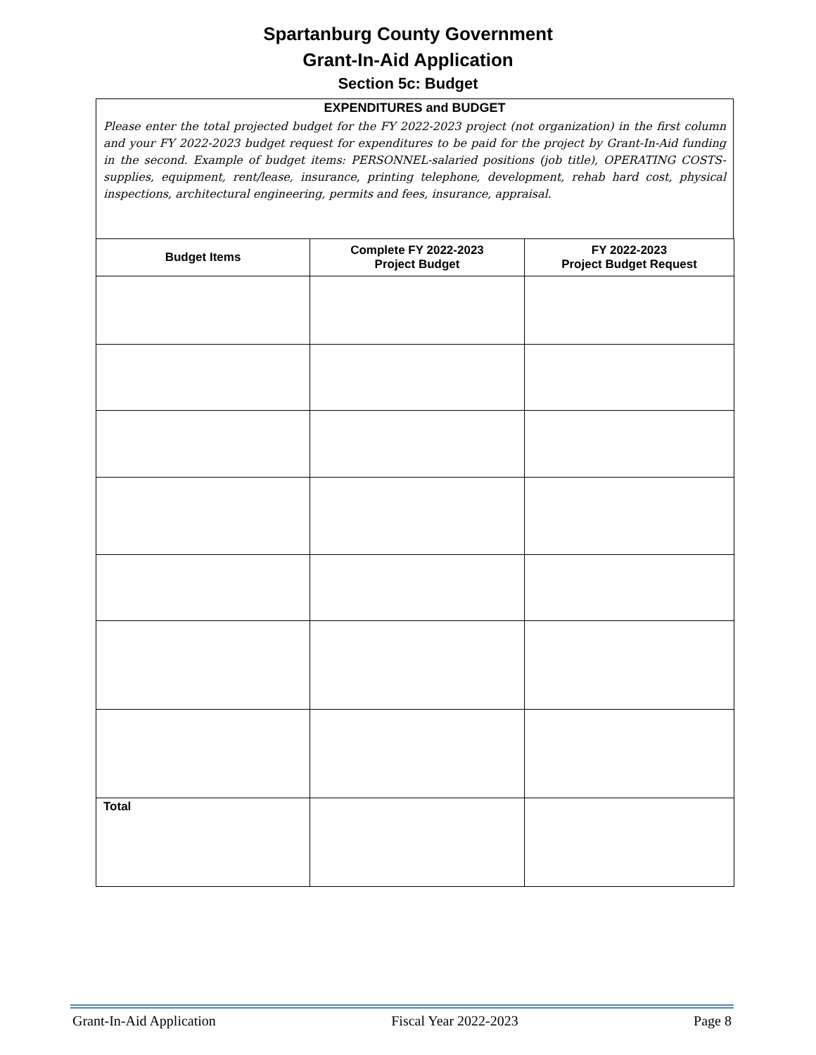Spartanburg County Government
Grant-In-Aid Application
Section 5c: Budget
EXPENDITURES and BUDGET
Please enter the total projected budget for the FY 2022-2023 project (not organization) in the first column and your FY 2022-2023 budget request for expenditures to be paid for the project by Grant-In-Aid funding in the second. Example of budget items: PERSONNEL-salaried positions (job title), OPERATING COSTS-supplies, equipment, rent/lease, insurance, printing telephone, development, rehab hard cost, physical inspections, architectural engineering, permits and fees, insurance, appraisal.
| Budget Items | Complete FY 2022-2023 Project Budget | FY 2022-2023 Project Budget Request |
| --- | --- | --- |
| Total | | |
Grant-In-Aid Application Fiscal Year 2022-2023 Page 8